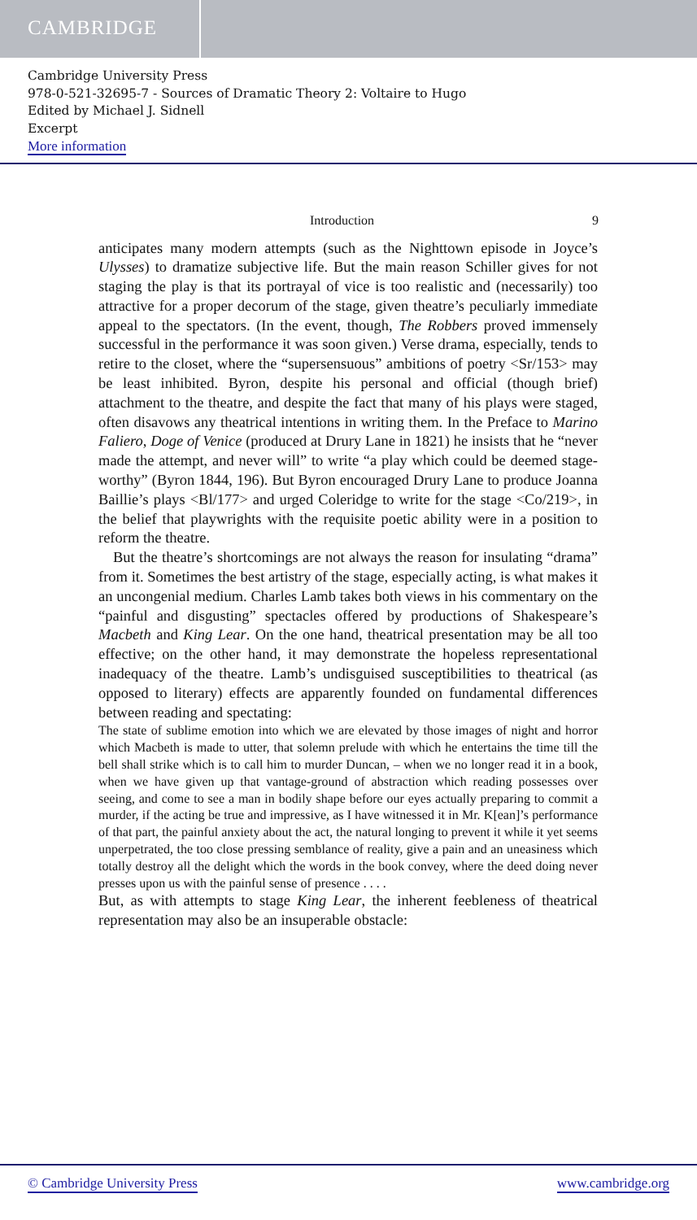CAMBRIDGE
Cambridge University Press
978-0-521-32695-7 - Sources of Dramatic Theory 2: Voltaire to Hugo
Edited by Michael J. Sidnell
Excerpt
More information
Introduction 9
anticipates many modern attempts (such as the Nighttown episode in Joyce’s Ulysses) to dramatize subjective life. But the main reason Schiller gives for not staging the play is that its portrayal of vice is too realistic and (necessarily) too attractive for a proper decorum of the stage, given theatre’s peculiarly immediate appeal to the spectators. (In the event, though, The Robbers proved immensely successful in the performance it was soon given.) Verse drama, especially, tends to retire to the closet, where the “supersensuous” ambitions of poetry <Sr/153> may be least inhibited. Byron, despite his personal and official (though brief) attachment to the theatre, and despite the fact that many of his plays were staged, often disavows any theatrical intentions in writing them. In the Preface to Marino Faliero, Doge of Venice (produced at Drury Lane in 1821) he insists that he “never made the attempt, and never will” to write “a play which could be deemed stage-worthy” (Byron 1844, 196). But Byron encouraged Drury Lane to produce Joanna Baillie’s plays <Bl/177> and urged Coleridge to write for the stage <Co/219>, in the belief that playwrights with the requisite poetic ability were in a position to reform the theatre.
But the theatre’s shortcomings are not always the reason for insulating “drama” from it. Sometimes the best artistry of the stage, especially acting, is what makes it an uncongenial medium. Charles Lamb takes both views in his commentary on the “painful and disgusting” spectacles offered by productions of Shakespeare’s Macbeth and King Lear. On the one hand, theatrical presentation may be all too effective; on the other hand, it may demonstrate the hopeless representational inadequacy of the theatre. Lamb’s undisguised susceptibilities to theatrical (as opposed to literary) effects are apparently founded on fundamental differences between reading and spectating:
The state of sublime emotion into which we are elevated by those images of night and horror which Macbeth is made to utter, that solemn prelude with which he entertains the time till the bell shall strike which is to call him to murder Duncan, – when we no longer read it in a book, when we have given up that vantage-ground of abstraction which reading possesses over seeing, and come to see a man in bodily shape before our eyes actually preparing to commit a murder, if the acting be true and impressive, as I have witnessed it in Mr. K[ean]’s performance of that part, the painful anxiety about the act, the natural longing to prevent it while it yet seems unperpetrated, the too close pressing semblance of reality, give a pain and an uneasiness which totally destroy all the delight which the words in the book convey, where the deed doing never presses upon us with the painful sense of presence . . . .
But, as with attempts to stage King Lear, the inherent feebleness of theatrical representation may also be an insuperable obstacle:
© Cambridge University Press www.cambridge.org